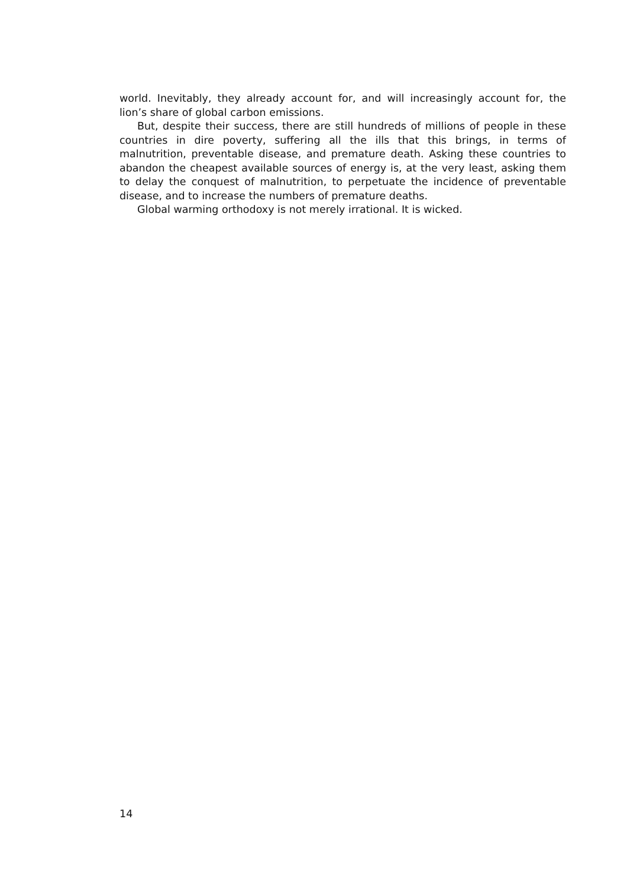world. Inevitably, they already account for, and will increasingly account for, the lion’s share of global carbon emissions.
But, despite their success, there are still hundreds of millions of people in these countries in dire poverty, suffering all the ills that this brings, in terms of malnutrition, preventable disease, and premature death. Asking these countries to abandon the cheapest available sources of energy is, at the very least, asking them to delay the conquest of malnutrition, to perpetuate the incidence of preventable disease, and to increase the numbers of premature deaths.
Global warming orthodoxy is not merely irrational. It is wicked.
14